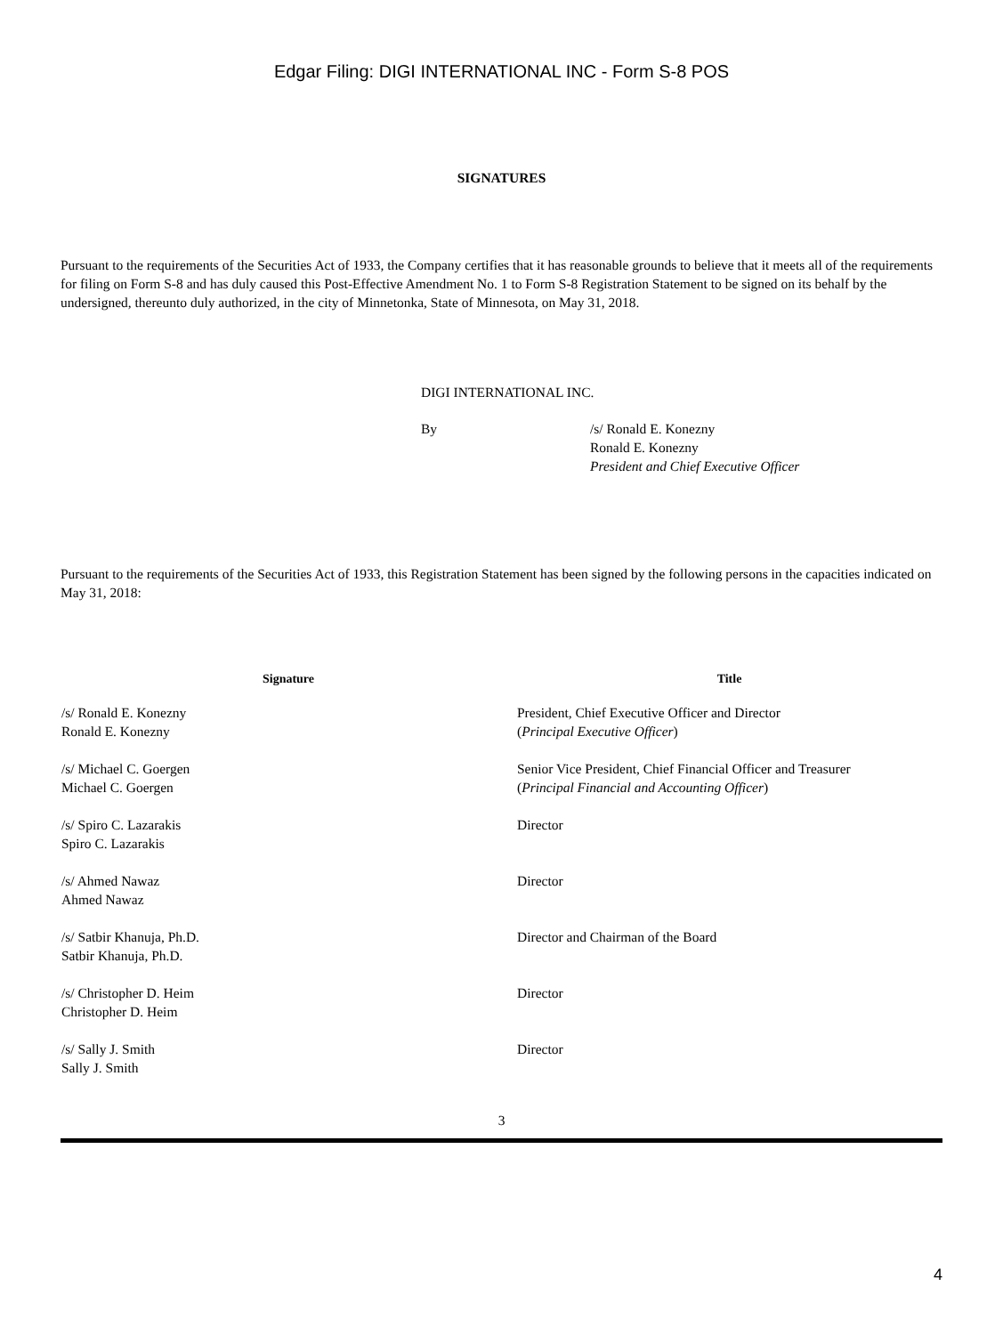Edgar Filing: DIGI INTERNATIONAL INC - Form S-8 POS
SIGNATURES
Pursuant to the requirements of the Securities Act of 1933, the Company certifies that it has reasonable grounds to believe that it meets all of the requirements for filing on Form S-8 and has duly caused this Post-Effective Amendment No. 1 to Form S-8 Registration Statement to be signed on its behalf by the undersigned, thereunto duly authorized, in the city of Minnetonka, State of Minnesota, on May 31, 2018.
DIGI INTERNATIONAL INC.
By /s/ Ronald E. Konezny
Ronald E. Konezny
President and Chief Executive Officer
Pursuant to the requirements of the Securities Act of 1933, this Registration Statement has been signed by the following persons in the capacities indicated on May 31, 2018:
| Signature | Title |
| --- | --- |
| /s/ Ronald E. Konezny Ronald E. Konezny | President, Chief Executive Officer and Director ( Principal Executive Officer ) |
| /s/ Michael C. Goergen Michael C. Goergen | Senior Vice President, Chief Financial Officer and Treasurer ( Principal Financial and Accounting Officer ) |
| /s/ Spiro C. Lazarakis Spiro C. Lazarakis | Director |
| /s/ Ahmed Nawaz Ahmed Nawaz | Director |
| /s/ Satbir Khanuja, Ph.D. Satbir Khanuja, Ph.D. | Director and Chairman of the Board |
| /s/ Christopher D. Heim Christopher D. Heim | Director |
| /s/ Sally J. Smith Sally J. Smith | Director |
3
4